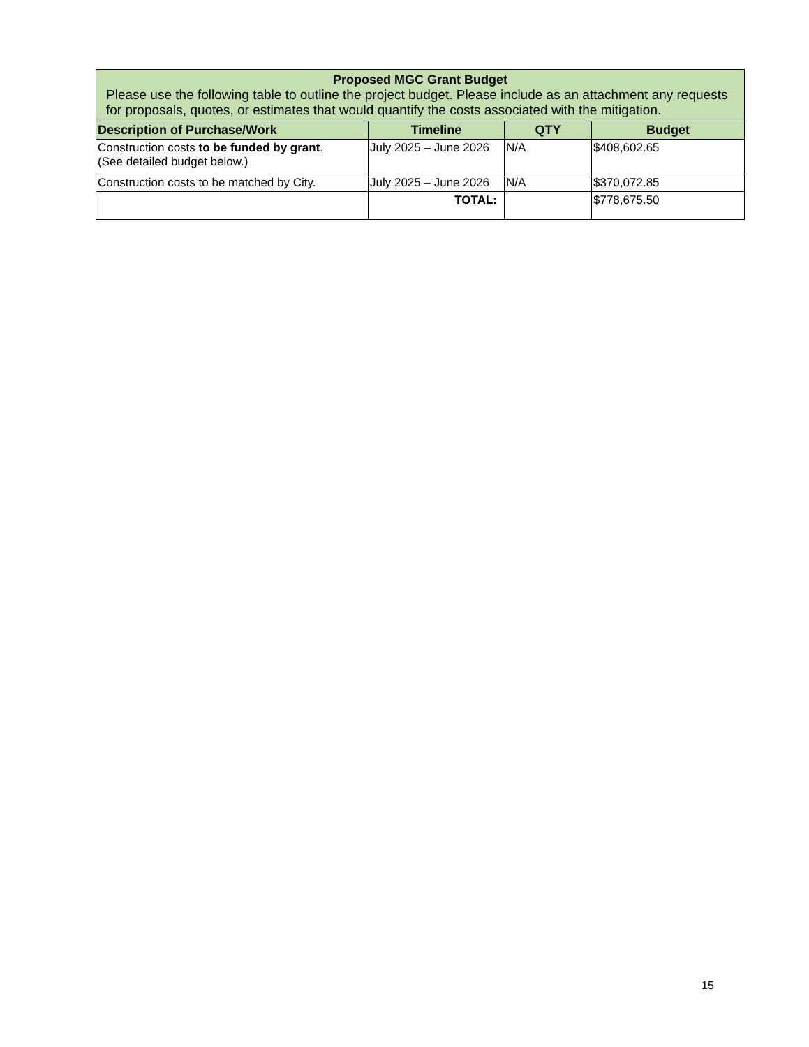| Proposed MGC Grant Budget Please use the following table to outline the project budget. Please include as an attachment any requests for proposals, quotes, or estimates that would quantify the costs associated with the mitigation. | | | |
| Description of Purchase/Work | Timeline | QTY | Budget |
| Construction costs to be funded by grant . (See detailed budget below.) | July 2025 – June 2026 | N/A | $408,602.65 |
| Construction costs to be matched by City. | July 2025 – June 2026 | N/A | $370,072.85 |
| | TOTAL: | | $778,675.50 |
15